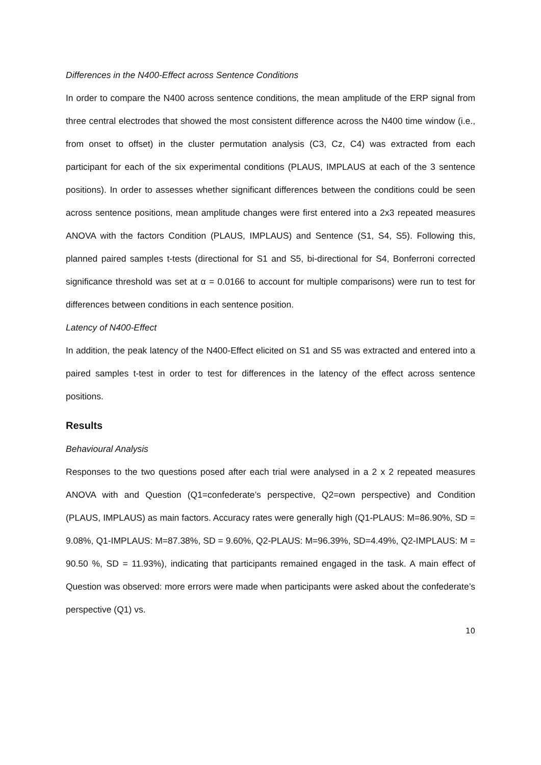Differences in the N400-Effect across Sentence Conditions
In order to compare the N400 across sentence conditions, the mean amplitude of the ERP signal from three central electrodes that showed the most consistent difference across the N400 time window (i.e., from onset to offset) in the cluster permutation analysis (C3, Cz, C4) was extracted from each participant for each of the six experimental conditions (PLAUS, IMPLAUS at each of the 3 sentence positions). In order to assesses whether significant differences between the conditions could be seen across sentence positions, mean amplitude changes were first entered into a 2x3 repeated measures ANOVA with the factors Condition (PLAUS, IMPLAUS) and Sentence (S1, S4, S5). Following this, planned paired samples t-tests (directional for S1 and S5, bi-directional for S4, Bonferroni corrected significance threshold was set at α = 0.0166 to account for multiple comparisons) were run to test for differences between conditions in each sentence position.
Latency of N400-Effect
In addition, the peak latency of the N400-Effect elicited on S1 and S5 was extracted and entered into a paired samples t-test in order to test for differences in the latency of the effect across sentence positions.
Results
Behavioural Analysis
Responses to the two questions posed after each trial were analysed in a 2 x 2 repeated measures ANOVA with and Question (Q1=confederate’s perspective, Q2=own perspective) and Condition (PLAUS, IMPLAUS) as main factors. Accuracy rates were generally high (Q1-PLAUS: M=86.90%, SD = 9.08%, Q1-IMPLAUS: M=87.38%, SD = 9.60%, Q2-PLAUS: M=96.39%, SD=4.49%, Q2-IMPLAUS: M = 90.50 %, SD = 11.93%), indicating that participants remained engaged in the task. A main effect of Question was observed: more errors were made when participants were asked about the confederate’s perspective (Q1) vs.
10